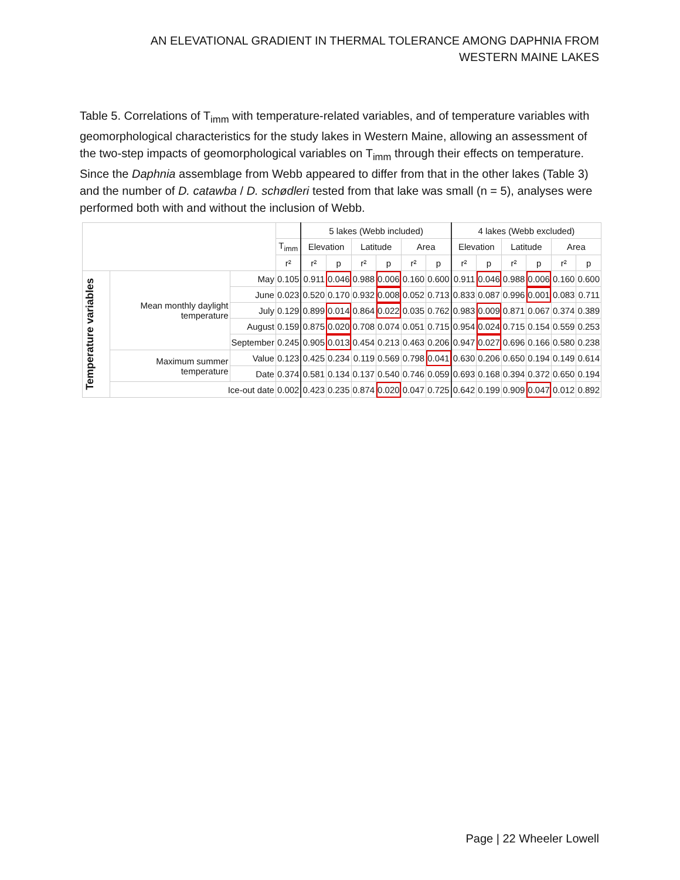AN ELEVATIONAL GRADIENT IN THERMAL TOLERANCE AMONG DAPHNIA FROM
WESTERN MAINE LAKES
Table 5. Correlations of T<sub>imm</sub> with temperature-related variables, and of temperature variables with geomorphological characteristics for the study lakes in Western Maine, allowing an assessment of the two-step impacts of geomorphological variables on T<sub>imm</sub> through their effects on temperature. Since the Daphnia assemblage from Webb appeared to differ from that in the other lakes (Table 3) and the number of D. catawba / D. schødleri tested from that lake was small (n = 5), analyses were performed both with and without the inclusion of Webb.
| | | | | 5 lakes (Webb included) | | | | | | 4 lakes (Webb excluded) | | | | | |
| --- | --- | --- | --- | --- | --- | --- | --- | --- | --- | --- | --- | --- | --- | --- | --- |
| | | | T<sub>imm</sub> | Elevation | | Latitude | | Area | | Elevation | | Latitude | | Area | |
| | | | r² | r² | p | r² | p | r² | p | r² | p | r² | p | r² | p |
| Temperature variables | Mean monthly daylight temperature | May | 0.105 | 0.911 | 0.046 | 0.988 | 0.006 | 0.160 | 0.600 | 0.911 | 0.046 | 0.988 | 0.006 | 0.160 | 0.600 |
| | | June | 0.023 | 0.520 | 0.170 | 0.932 | 0.008 | 0.052 | 0.713 | 0.833 | 0.087 | 0.996 | 0.001 | 0.083 | 0.711 |
| | | July | 0.129 | 0.899 | 0.014 | 0.864 | 0.022 | 0.035 | 0.762 | 0.983 | 0.009 | 0.871 | 0.067 | 0.374 | 0.389 |
| | | August | 0.159 | 0.875 | 0.020 | 0.708 | 0.074 | 0.051 | 0.715 | 0.954 | 0.024 | 0.715 | 0.154 | 0.559 | 0.253 |
| | | September | 0.245 | 0.905 | 0.013 | 0.454 | 0.213 | 0.463 | 0.206 | 0.947 | 0.027 | 0.696 | 0.166 | 0.580 | 0.238 |
| | Maximum summer temperature | Value | 0.123 | 0.425 | 0.234 | 0.119 | 0.569 | 0.798 | 0.041 | 0.630 | 0.206 | 0.650 | 0.194 | 0.149 | 0.614 |
| | | Date | 0.374 | 0.581 | 0.134 | 0.137 | 0.540 | 0.746 | 0.059 | 0.693 | 0.168 | 0.394 | 0.372 | 0.650 | 0.194 |
| | Ice-out date | | 0.002 | 0.423 | 0.235 | 0.874 | 0.020 | 0.047 | 0.725 | 0.642 | 0.199 | 0.909 | 0.047 | 0.012 | 0.892 |
Page | 22 Wheeler Lowell